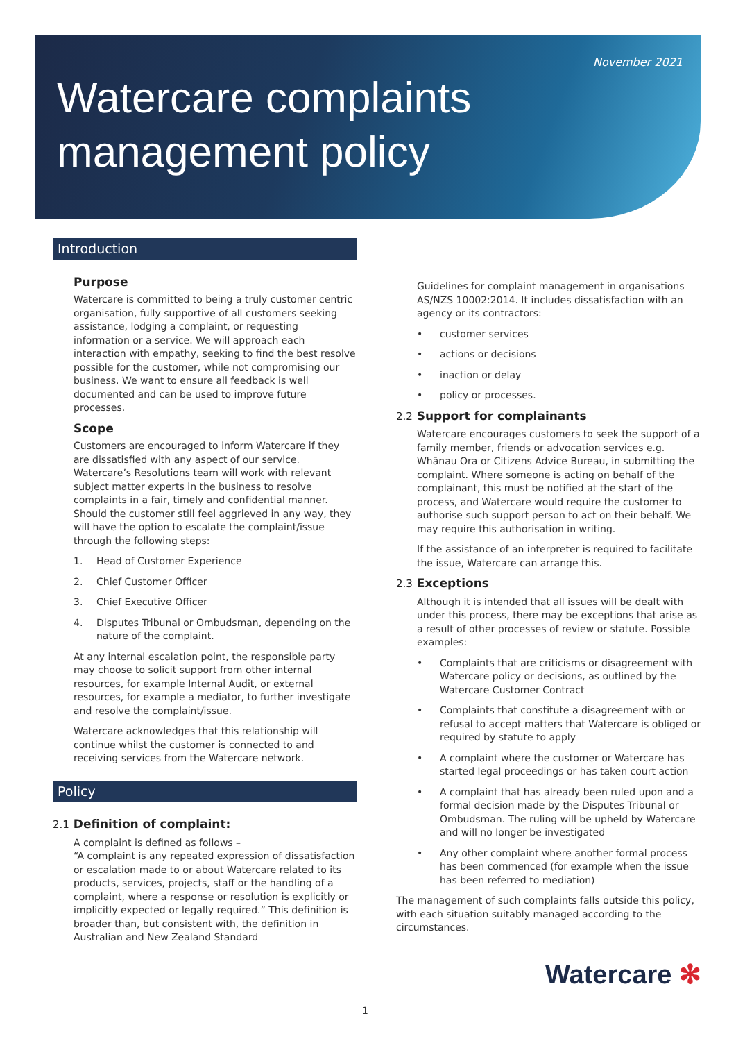November 2021
Watercare complaints
management policy
Introduction
Purpose
Watercare is committed to being a truly customer centric organisation, fully supportive of all customers seeking assistance, lodging a complaint, or requesting information or a service. We will approach each interaction with empathy, seeking to find the best resolve possible for the customer, while not compromising our business. We want to ensure all feedback is well documented and can be used to improve future processes.
Scope
Customers are encouraged to inform Watercare if they are dissatisfied with any aspect of our service. Watercare’s Resolutions team will work with relevant subject matter experts in the business to resolve complaints in a fair, timely and confidential manner. Should the customer still feel aggrieved in any way, they will have the option to escalate the complaint/issue through the following steps:
1. Head of Customer Experience
2. Chief Customer Officer
3. Chief Executive Officer
4. Disputes Tribunal or Ombudsman, depending on the nature of the complaint.
At any internal escalation point, the responsible party may choose to solicit support from other internal resources, for example Internal Audit, or external resources, for example a mediator, to further investigate and resolve the complaint/issue.
Watercare acknowledges that this relationship will continue whilst the customer is connected to and receiving services from the Watercare network.
Policy
2.1 Definition of complaint:
A complaint is defined as follows –
“A complaint is any repeated expression of dissatisfaction or escalation made to or about Watercare related to its products, services, projects, staff or the handling of a complaint, where a response or resolution is explicitly or implicitly expected or legally required.” This definition is broader than, but consistent with, the definition in Australian and New Zealand Standard
Guidelines for complaint management in organisations AS/NZS 10002:2014. It includes dissatisfaction with an agency or its contractors:
• customer services
• actions or decisions
• inaction or delay
• policy or processes.
2.2 Support for complainants
Watercare encourages customers to seek the support of a family member, friends or advocation services e.g. Whānau Ora or Citizens Advice Bureau, in submitting the complaint. Where someone is acting on behalf of the complainant, this must be notified at the start of the process, and Watercare would require the customer to authorise such support person to act on their behalf. We may require this authorisation in writing.
If the assistance of an interpreter is required to facilitate the issue, Watercare can arrange this.
2.3 Exceptions
Although it is intended that all issues will be dealt with under this process, there may be exceptions that arise as a result of other processes of review or statute. Possible examples:
• Complaints that are criticisms or disagreement with Watercare policy or decisions, as outlined by the Watercare Customer Contract
• Complaints that constitute a disagreement with or refusal to accept matters that Watercare is obliged or required by statute to apply
• A complaint where the customer or Watercare has started legal proceedings or has taken court action
• A complaint that has already been ruled upon and a formal decision made by the Disputes Tribunal or Ombudsman. The ruling will be upheld by Watercare and will no longer be investigated
• Any other complaint where another formal process has been commenced (for example when the issue has been referred to mediation)
The management of such complaints falls outside this policy, with each situation suitably managed according to the circumstances.
Watercare ✻
1